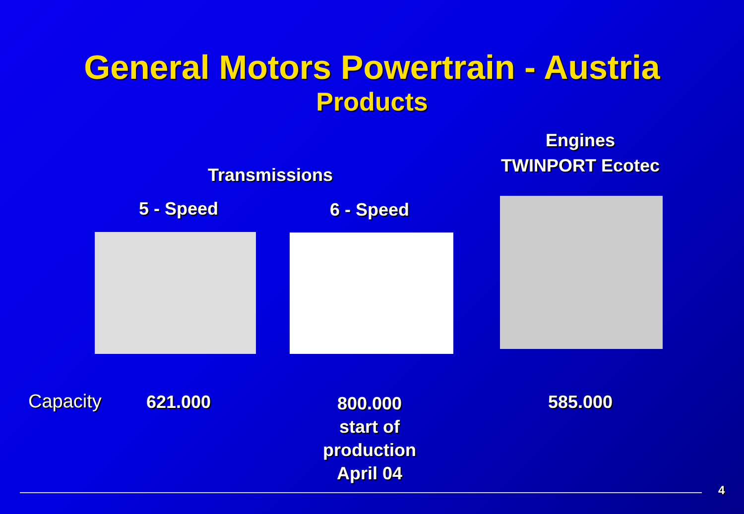General Motors Powertrain - Austria
Products
Engines
TWINPORT Ecotec
Transmissions
5 - Speed 6 - Speed
Capacity 621.000
800.000
start of
production
April 04
585.000
4